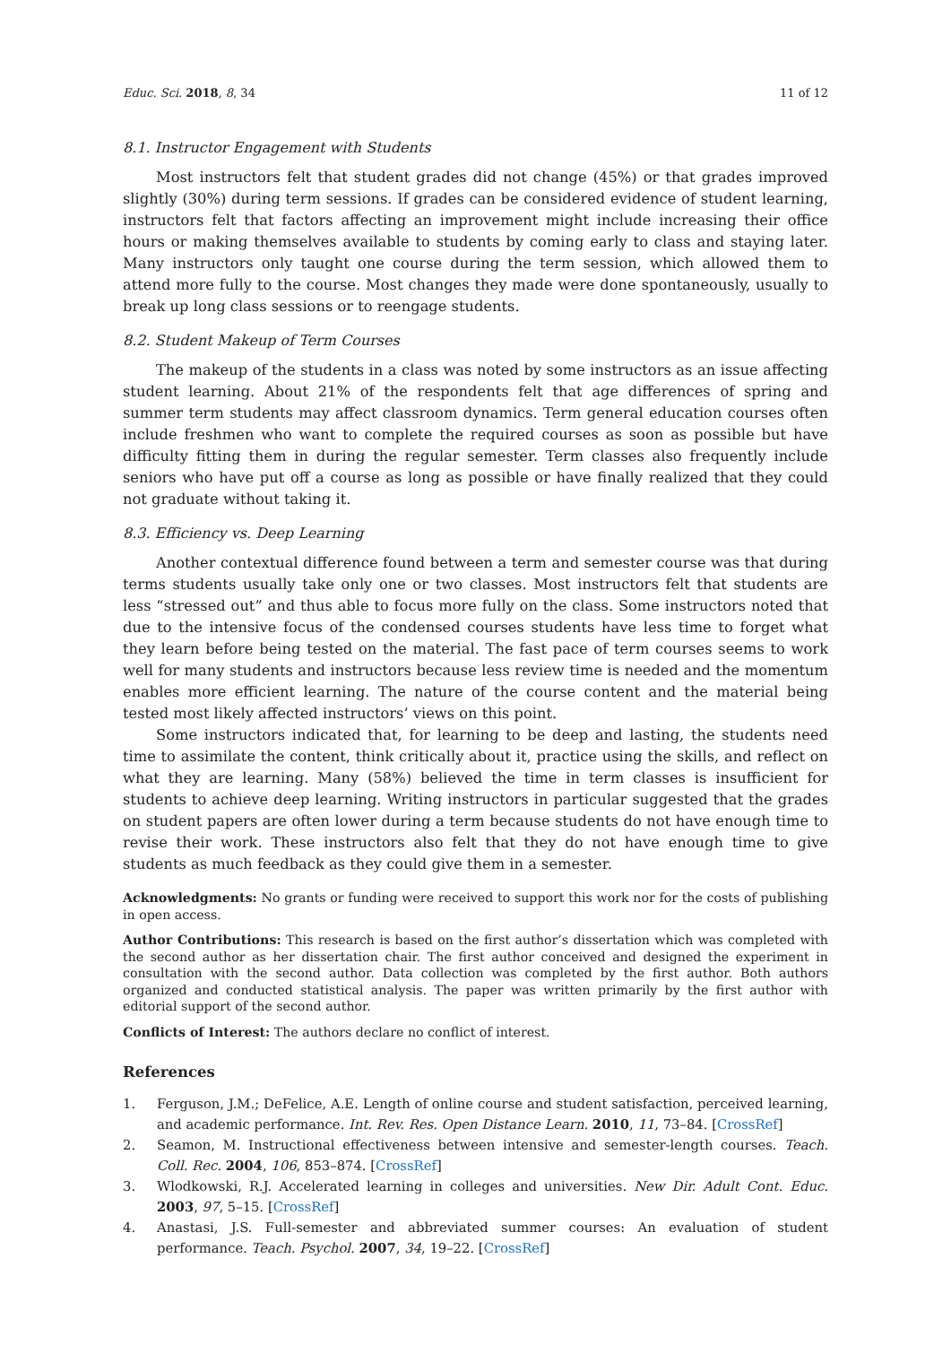Educ. Sci. 2018, 8, 34 11 of 12
8.1. Instructor Engagement with Students
Most instructors felt that student grades did not change (45%) or that grades improved slightly (30%) during term sessions. If grades can be considered evidence of student learning, instructors felt that factors affecting an improvement might include increasing their office hours or making themselves available to students by coming early to class and staying later. Many instructors only taught one course during the term session, which allowed them to attend more fully to the course. Most changes they made were done spontaneously, usually to break up long class sessions or to reengage students.
8.2. Student Makeup of Term Courses
The makeup of the students in a class was noted by some instructors as an issue affecting student learning. About 21% of the respondents felt that age differences of spring and summer term students may affect classroom dynamics. Term general education courses often include freshmen who want to complete the required courses as soon as possible but have difficulty fitting them in during the regular semester. Term classes also frequently include seniors who have put off a course as long as possible or have finally realized that they could not graduate without taking it.
8.3. Efficiency vs. Deep Learning
Another contextual difference found between a term and semester course was that during terms students usually take only one or two classes. Most instructors felt that students are less “stressed out” and thus able to focus more fully on the class. Some instructors noted that due to the intensive focus of the condensed courses students have less time to forget what they learn before being tested on the material. The fast pace of term courses seems to work well for many students and instructors because less review time is needed and the momentum enables more efficient learning. The nature of the course content and the material being tested most likely affected instructors’ views on this point.
Some instructors indicated that, for learning to be deep and lasting, the students need time to assimilate the content, think critically about it, practice using the skills, and reflect on what they are learning. Many (58%) believed the time in term classes is insufficient for students to achieve deep learning. Writing instructors in particular suggested that the grades on student papers are often lower during a term because students do not have enough time to revise their work. These instructors also felt that they do not have enough time to give students as much feedback as they could give them in a semester.
Acknowledgments: No grants or funding were received to support this work nor for the costs of publishing in open access.
Author Contributions: This research is based on the first author’s dissertation which was completed with the second author as her dissertation chair. The first author conceived and designed the experiment in consultation with the second author. Data collection was completed by the first author. Both authors organized and conducted statistical analysis. The paper was written primarily by the first author with editorial support of the second author.
Conflicts of Interest: The authors declare no conflict of interest.
References
1. Ferguson, J.M.; DeFelice, A.E. Length of online course and student satisfaction, perceived learning, and academic performance. Int. Rev. Res. Open Distance Learn. 2010, 11, 73–84. [CrossRef]
2. Seamon, M. Instructional effectiveness between intensive and semester-length courses. Teach. Coll. Rec. 2004, 106, 853–874. [CrossRef]
3. Wlodkowski, R.J. Accelerated learning in colleges and universities. New Dir. Adult Cont. Educ. 2003, 97, 5–15. [CrossRef]
4. Anastasi, J.S. Full-semester and abbreviated summer courses: An evaluation of student performance. Teach. Psychol. 2007, 34, 19–22. [CrossRef]